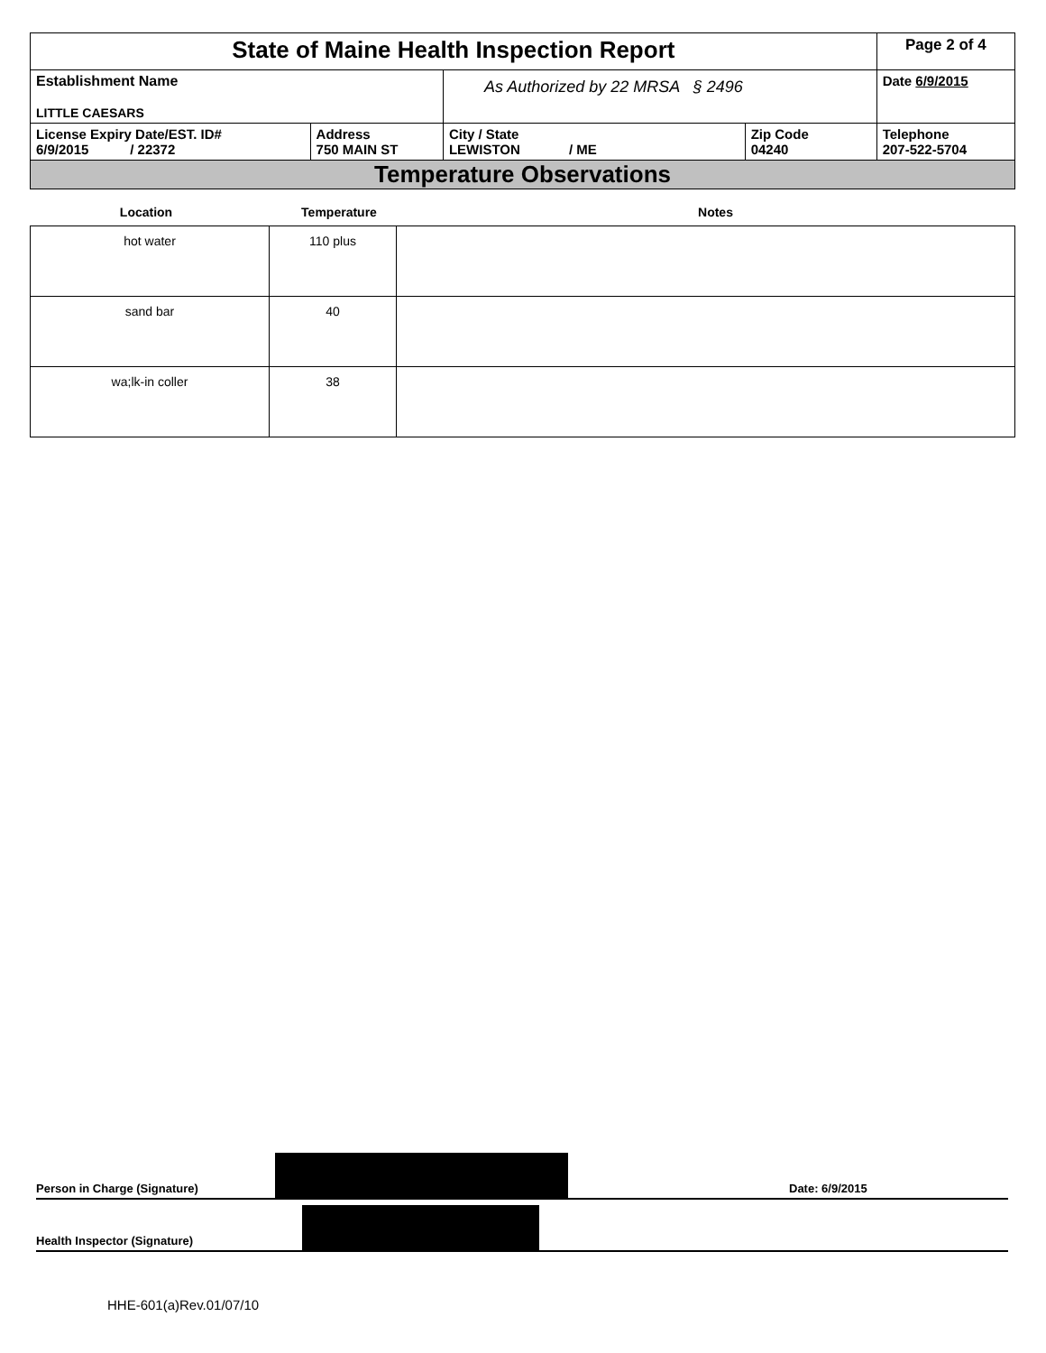| State of Maine Health Inspection Report | | | | Page 2 of 4 |
| Establishment Name LITTLE CAESARS | | As Authorized by 22 MRSA § 2496 | | Date 6/9/2015 |
| License Expiry Date/EST. ID# 6/9/2015 / 22372 | Address 750 MAIN ST | City / State LEWISTON / ME | Zip Code 04240 | Telephone 207-522-5704 |
| Temperature Observations | | | | |
Location Temperature Notes
| hot water | 110 plus | |
| sand bar | 40 | |
| wa;lk-in coller | 38 | |
Person in Charge (Signature)
Date: 6/9/2015
Health Inspector (Signature)
HHE-601(a)Rev.01/07/10